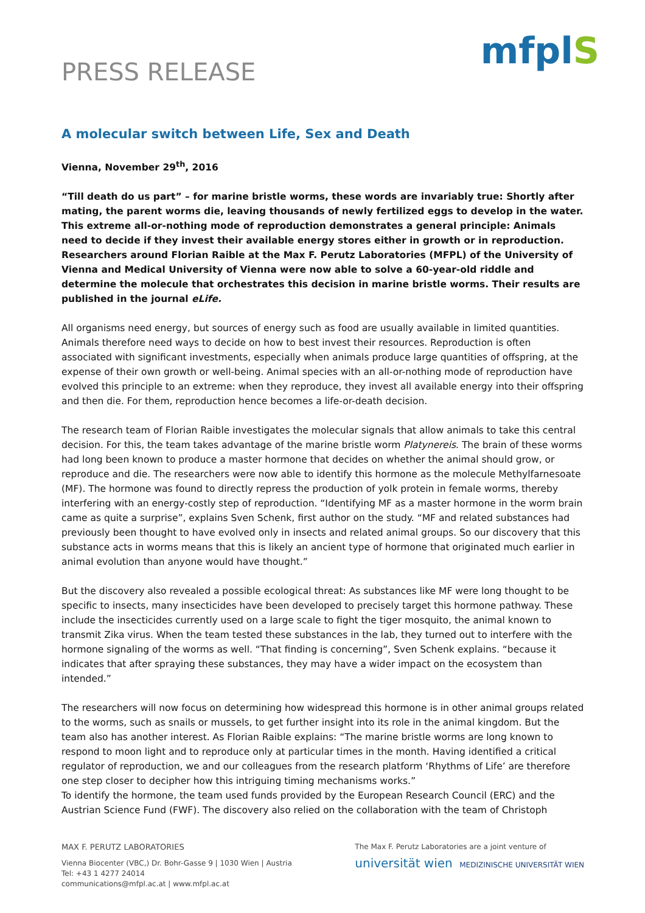PRESS RELEASE
mfplS
A molecular switch between Life, Sex and Death
Vienna, November 29<sup>th</sup>, 2016
“Till death do us part” – for marine bristle worms, these words are invariably true: Shortly after mating, the parent worms die, leaving thousands of newly fertilized eggs to develop in the water. This extreme all-or-nothing mode of reproduction demonstrates a general principle: Animals need to decide if they invest their available energy stores either in growth or in reproduction. Researchers around Florian Raible at the Max F. Perutz Laboratories (MFPL) of the University of Vienna and Medical University of Vienna were now able to solve a 60-year-old riddle and determine the molecule that orchestrates this decision in marine bristle worms. Their results are published in the journal eLife.
All organisms need energy, but sources of energy such as food are usually available in limited quantities. Animals therefore need ways to decide on how to best invest their resources. Reproduction is often associated with significant investments, especially when animals produce large quantities of offspring, at the expense of their own growth or well-being. Animal species with an all-or-nothing mode of reproduction have evolved this principle to an extreme: when they reproduce, they invest all available energy into their offspring and then die. For them, reproduction hence becomes a life-or-death decision.
The research team of Florian Raible investigates the molecular signals that allow animals to take this central decision. For this, the team takes advantage of the marine bristle worm Platynereis. The brain of these worms had long been known to produce a master hormone that decides on whether the animal should grow, or reproduce and die. The researchers were now able to identify this hormone as the molecule Methylfarnesoate (MF). The hormone was found to directly repress the production of yolk protein in female worms, thereby interfering with an energy-costly step of reproduction. “Identifying MF as a master hormone in the worm brain came as quite a surprise”, explains Sven Schenk, first author on the study. “MF and related substances had previously been thought to have evolved only in insects and related animal groups. So our discovery that this substance acts in worms means that this is likely an ancient type of hormone that originated much earlier in animal evolution than anyone would have thought.”
But the discovery also revealed a possible ecological threat: As substances like MF were long thought to be specific to insects, many insecticides have been developed to precisely target this hormone pathway. These include the insecticides currently used on a large scale to fight the tiger mosquito, the animal known to transmit Zika virus. When the team tested these substances in the lab, they turned out to interfere with the hormone signaling of the worms as well. “That finding is concerning”, Sven Schenk explains. “because it indicates that after spraying these substances, they may have a wider impact on the ecosystem than intended.”
The researchers will now focus on determining how widespread this hormone is in other animal groups related to the worms, such as snails or mussels, to get further insight into its role in the animal kingdom. But the team also has another interest. As Florian Raible explains: “The marine bristle worms are long known to respond to moon light and to reproduce only at particular times in the month. Having identified a critical regulator of reproduction, we and our colleagues from the research platform ‘Rhythms of Life’ are therefore one step closer to decipher how this intriguing timing mechanisms works.”
To identify the hormone, the team used funds provided by the European Research Council (ERC) and the Austrian Science Fund (FWF). The discovery also relied on the collaboration with the team of Christoph
MAX F. PERUTZ LABORATORIES
Vienna Biocenter (VBC,) Dr. Bohr-Gasse 9 | 1030 Wien | Austria
Tel: +43 1 4277 24014
communications@mfpl.ac.at | www.mfpl.ac.at
The Max F. Perutz Laboratories are a joint venture of
universität wien MEDIZINISCHE UNIVERSITÄT WIEN